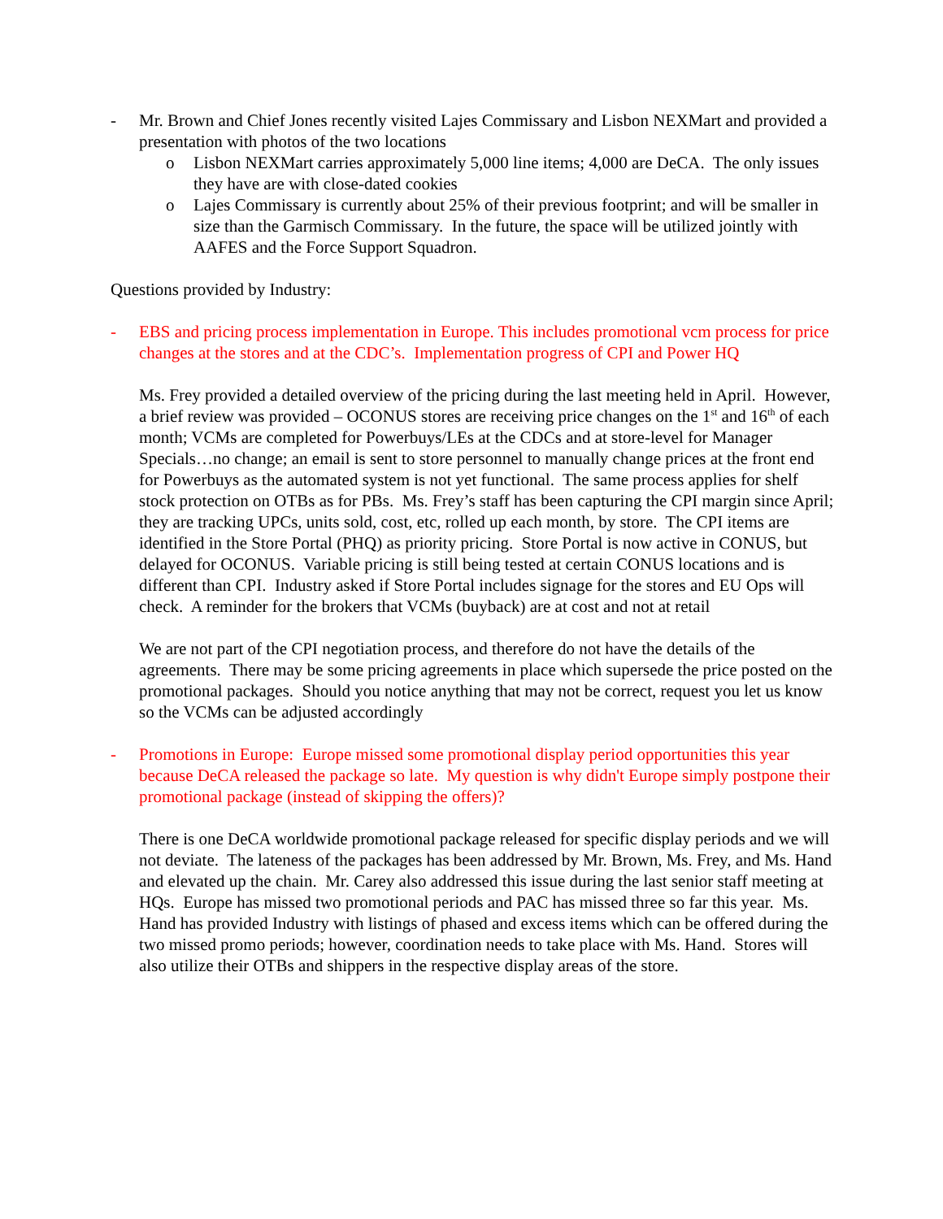- Mr. Brown and Chief Jones recently visited Lajes Commissary and Lisbon NEXMart and provided a presentation with photos of the two locations
o Lisbon NEXMart carries approximately 5,000 line items; 4,000 are DeCA. The only issues they have are with close-dated cookies
o Lajes Commissary is currently about 25% of their previous footprint; and will be smaller in size than the Garmisch Commissary. In the future, the space will be utilized jointly with AAFES and the Force Support Squadron.
Questions provided by Industry:
- EBS and pricing process implementation in Europe. This includes promotional vcm process for price changes at the stores and at the CDC’s. Implementation progress of CPI and Power HQ
Ms. Frey provided a detailed overview of the pricing during the last meeting held in April. However, a brief review was provided – OCONUS stores are receiving price changes on the 1<sup>st</sup> and 16<sup>th</sup> of each month; VCMs are completed for Powerbuys/LEs at the CDCs and at store-level for Manager Specials…no change; an email is sent to store personnel to manually change prices at the front end for Powerbuys as the automated system is not yet functional. The same process applies for shelf stock protection on OTBs as for PBs. Ms. Frey’s staff has been capturing the CPI margin since April; they are tracking UPCs, units sold, cost, etc, rolled up each month, by store. The CPI items are identified in the Store Portal (PHQ) as priority pricing. Store Portal is now active in CONUS, but delayed for OCONUS. Variable pricing is still being tested at certain CONUS locations and is different than CPI. Industry asked if Store Portal includes signage for the stores and EU Ops will check. A reminder for the brokers that VCMs (buyback) are at cost and not at retail
We are not part of the CPI negotiation process, and therefore do not have the details of the agreements. There may be some pricing agreements in place which supersede the price posted on the promotional packages. Should you notice anything that may not be correct, request you let us know so the VCMs can be adjusted accordingly
- Promotions in Europe: Europe missed some promotional display period opportunities this year because DeCA released the package so late. My question is why didn't Europe simply postpone their promotional package (instead of skipping the offers)?
There is one DeCA worldwide promotional package released for specific display periods and we will not deviate. The lateness of the packages has been addressed by Mr. Brown, Ms. Frey, and Ms. Hand and elevated up the chain. Mr. Carey also addressed this issue during the last senior staff meeting at HQs. Europe has missed two promotional periods and PAC has missed three so far this year. Ms. Hand has provided Industry with listings of phased and excess items which can be offered during the two missed promo periods; however, coordination needs to take place with Ms. Hand. Stores will also utilize their OTBs and shippers in the respective display areas of the store.